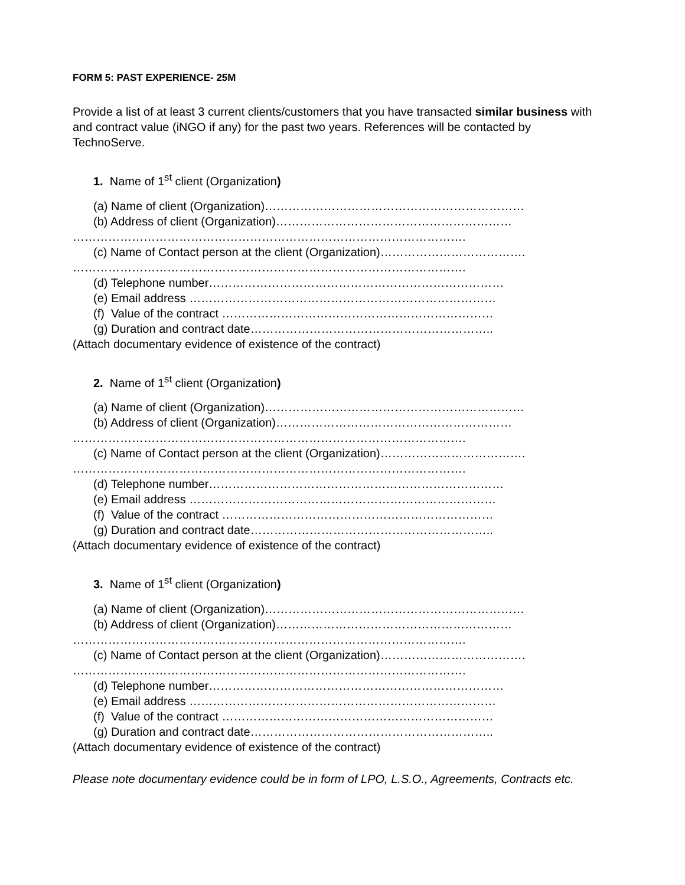FORM 5: PAST EXPERIENCE- 25M
Provide a list of at least 3 current clients/customers that you have transacted similar business with and contract value (iNGO if any) for the past two years. References will be contacted by TechnoServe.
1. Name of 1<sup>st</sup> client (Organization)
(a) Name of client (Organization)…………………………………………………………
(b) Address of client (Organization)……………………………………………………
……………………………………………………………………………………….
(c) Name of Contact person at the client (Organization)……………………………….
……………………………………………………………………………………….
(d) Telephone number…………………………………………………………………
(e) Email address ……………………………………………………………………
(f) Value of the contract ……………………………………………………………
(g) Duration and contract date……………………………………………………..
(Attach documentary evidence of existence of the contract)
2. Name of 1<sup>st</sup> client (Organization)
(a) Name of client (Organization)…………………………………………………………
(b) Address of client (Organization)……………………………………………………
……………………………………………………………………………………….
(c) Name of Contact person at the client (Organization)……………………………….
……………………………………………………………………………………….
(d) Telephone number…………………………………………………………………
(e) Email address ……………………………………………………………………
(f) Value of the contract ……………………………………………………………
(g) Duration and contract date……………………………………………………..
(Attach documentary evidence of existence of the contract)
3. Name of 1<sup>st</sup> client (Organization)
(a) Name of client (Organization)…………………………………………………………
(b) Address of client (Organization)……………………………………………………
……………………………………………………………………………………….
(c) Name of Contact person at the client (Organization)……………………………….
……………………………………………………………………………………….
(d) Telephone number…………………………………………………………………
(e) Email address ……………………………………………………………………
(f) Value of the contract ……………………………………………………………
(g) Duration and contract date……………………………………………………..
(Attach documentary evidence of existence of the contract)
Please note documentary evidence could be in form of LPO, L.S.O., Agreements, Contracts etc.